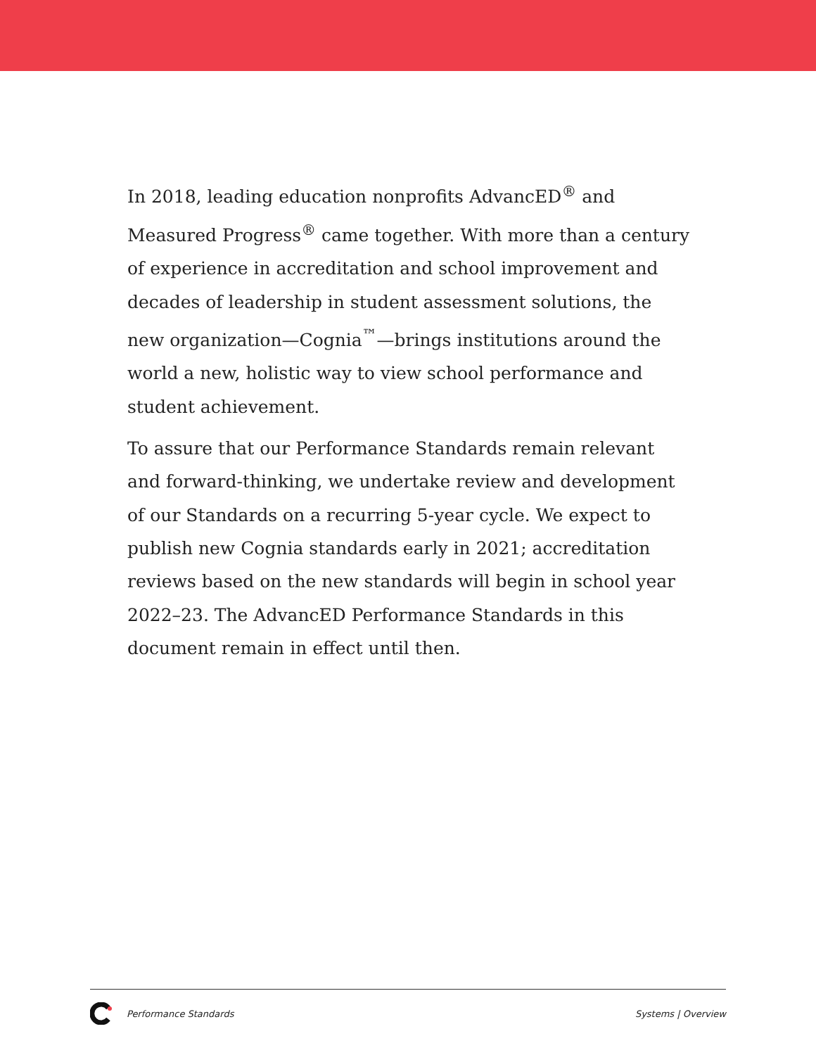In 2018, leading education nonprofits AdvancED<sup>®</sup> and Measured Progress<sup>®</sup> came together. With more than a century of experience in accreditation and school improvement and decades of leadership in student assessment solutions, the new organization—Cognia<sup>™</sup>—brings institutions around the world a new, holistic way to view school performance and student achievement.
To assure that our Performance Standards remain relevant and forward-thinking, we undertake review and development of our Standards on a recurring 5-year cycle. We expect to publish new Cognia standards early in 2021; accreditation reviews based on the new standards will begin in school year 2022–23. The AdvancED Performance Standards in this document remain in effect until then.
Performance Standards Systems | Overview